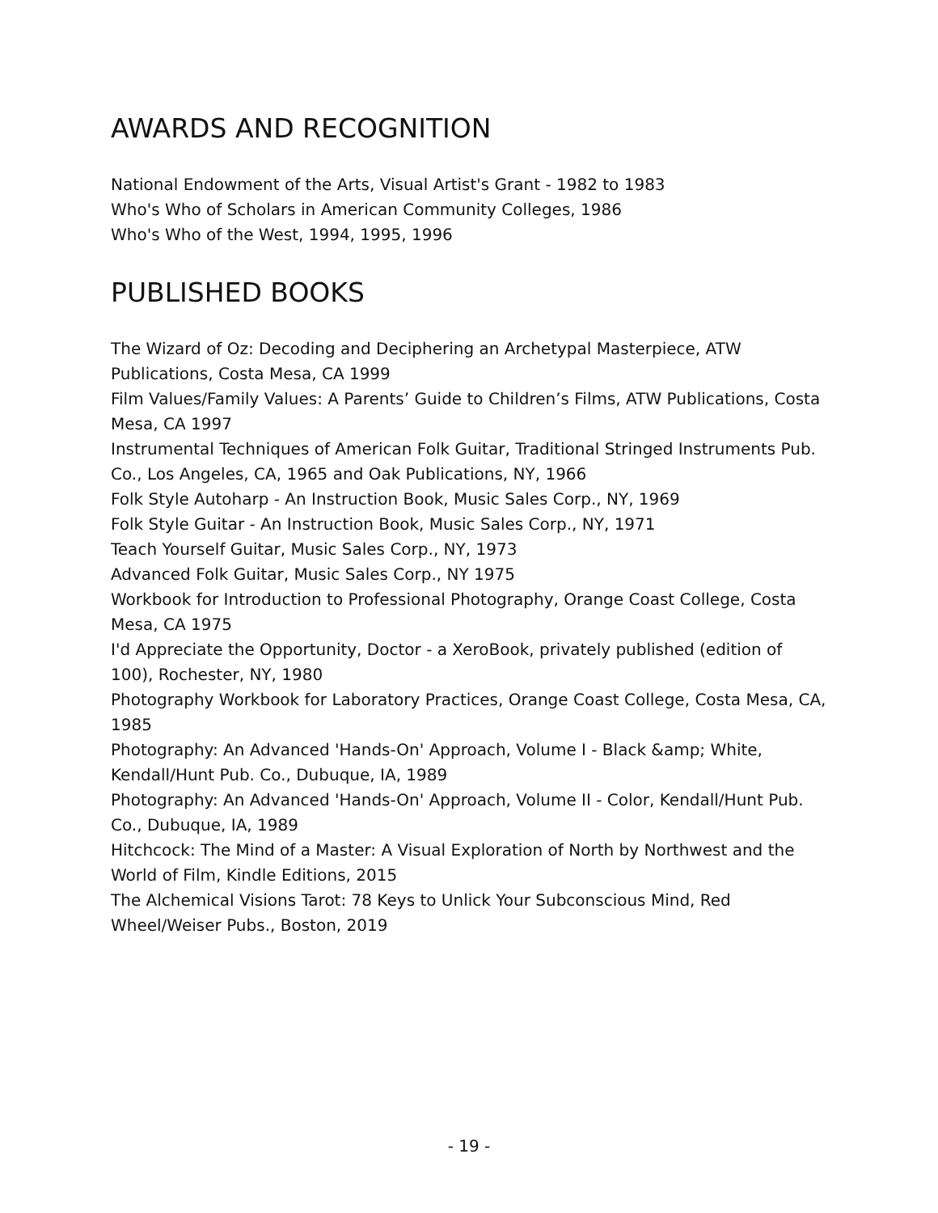AWARDS AND RECOGNITION
National Endowment of the Arts, Visual Artist's Grant - 1982 to 1983
Who's Who of Scholars in American Community Colleges, 1986
Who's Who of the West, 1994, 1995, 1996
PUBLISHED BOOKS
The Wizard of Oz: Decoding and Deciphering an Archetypal Masterpiece, ATW Publications, Costa Mesa, CA 1999
Film Values/Family Values: A Parents’ Guide to Children’s Films, ATW Publications, Costa Mesa, CA 1997
Instrumental Techniques of American Folk Guitar, Traditional Stringed Instruments Pub. Co., Los Angeles, CA, 1965 and Oak Publications, NY, 1966
Folk Style Autoharp - An Instruction Book, Music Sales Corp., NY, 1969
Folk Style Guitar - An Instruction Book, Music Sales Corp., NY, 1971
Teach Yourself Guitar, Music Sales Corp., NY, 1973
Advanced Folk Guitar, Music Sales Corp., NY 1975
Workbook for Introduction to Professional Photography, Orange Coast College, Costa Mesa, CA 1975
I'd Appreciate the Opportunity, Doctor - a XeroBook, privately published (edition of 100), Rochester, NY, 1980
Photography Workbook for Laboratory Practices, Orange Coast College, Costa Mesa, CA, 1985
Photography: An Advanced 'Hands-On' Approach, Volume I - Black &amp; White, Kendall/Hunt Pub. Co., Dubuque, IA, 1989
Photography: An Advanced 'Hands-On' Approach, Volume II - Color, Kendall/Hunt Pub. Co., Dubuque, IA, 1989
Hitchcock: The Mind of a Master: A Visual Exploration of North by Northwest and the World of Film, Kindle Editions, 2015
The Alchemical Visions Tarot: 78 Keys to Unlick Your Subconscious Mind, Red Wheel/Weiser Pubs., Boston, 2019
- 19 -